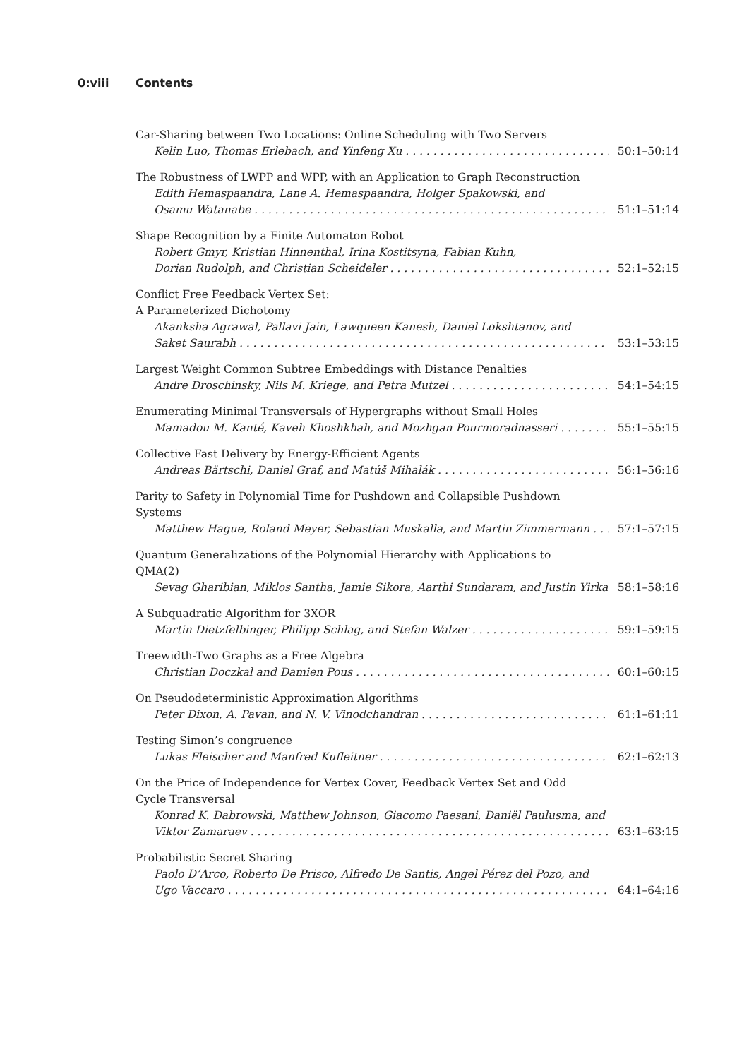0:viii Contents
Car-Sharing between Two Locations: Online Scheduling with Two Servers
Kelin Luo, Thomas Erlebach, and Yinfeng Xu 50:1–50:14
The Robustness of LWPP and WPP, with an Application to Graph Reconstruction
Edith Hemaspaandra, Lane A. Hemaspaandra, Holger Spakowski, and
Osamu Watanabe 51:1–51:14
Shape Recognition by a Finite Automaton Robot
Robert Gmyr, Kristian Hinnenthal, Irina Kostitsyna, Fabian Kuhn,
Dorian Rudolph, and Christian Scheideler 52:1–52:15
Conflict Free Feedback Vertex Set:
A Parameterized Dichotomy
Akanksha Agrawal, Pallavi Jain, Lawqueen Kanesh, Daniel Lokshtanov, and
Saket Saurabh 53:1–53:15
Largest Weight Common Subtree Embeddings with Distance Penalties
Andre Droschinsky, Nils M. Kriege, and Petra Mutzel 54:1–54:15
Enumerating Minimal Transversals of Hypergraphs without Small Holes
Mamadou M. Kanté, Kaveh Khoshkhah, and Mozhgan Pourmoradnasseri 55:1–55:15
Collective Fast Delivery by Energy-Efficient Agents
Andreas Bärtschi, Daniel Graf, and Matúš Mihalák 56:1–56:16
Parity to Safety in Polynomial Time for Pushdown and Collapsible Pushdown
Systems
Matthew Hague, Roland Meyer, Sebastian Muskalla, and Martin Zimmermann 57:1–57:15
Quantum Generalizations of the Polynomial Hierarchy with Applications to
QMA(2)
Sevag Gharibian, Miklos Santha, Jamie Sikora, Aarthi Sundaram, and Justin Yirka 58:1–58:16
A Subquadratic Algorithm for 3XOR
Martin Dietzfelbinger, Philipp Schlag, and Stefan Walzer 59:1–59:15
Treewidth-Two Graphs as a Free Algebra
Christian Doczkal and Damien Pous 60:1–60:15
On Pseudodeterministic Approximation Algorithms
Peter Dixon, A. Pavan, and N. V. Vinodchandran 61:1–61:11
Testing Simon’s congruence
Lukas Fleischer and Manfred Kufleitner 62:1–62:13
On the Price of Independence for Vertex Cover, Feedback Vertex Set and Odd
Cycle Transversal
Konrad K. Dabrowski, Matthew Johnson, Giacomo Paesani, Daniël Paulusma, and
Viktor Zamaraev 63:1–63:15
Probabilistic Secret Sharing
Paolo D’Arco, Roberto De Prisco, Alfredo De Santis, Angel Pérez del Pozo, and
Ugo Vaccaro 64:1–64:16